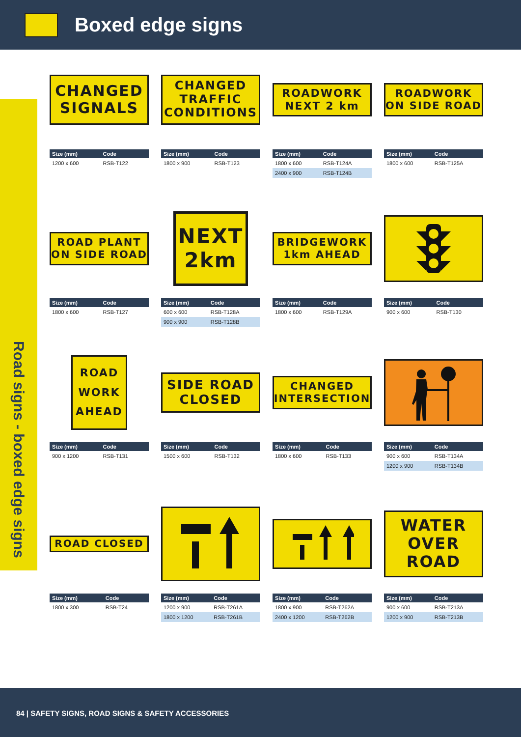Boxed edge signs
Road signs - boxed edge signs
CHANGED
SIGNALS
| Size (mm) | Code |
| --- | --- |
| 1200 x 600 | RSB-T122 |
CHANGED
TRAFFIC
CONDITIONS
| Size (mm) | Code |
| --- | --- |
| 1800 x 900 | RSB-T123 |
ROADWORK
NEXT 2 km
| Size (mm) | Code |
| --- | --- |
| 1800 x 600 | RSB-T124A |
| 2400 x 900 | RSB-T124B |
ROADWORK
ON SIDE ROAD
| Size (mm) | Code |
| --- | --- |
| 1800 x 600 | RSB-T125A |
ROAD PLANT
ON SIDE ROAD
| Size (mm) | Code |
| --- | --- |
| 1800 x 600 | RSB-T127 |
NEXT
2km
| Size (mm) | Code |
| --- | --- |
| 600 x 600 | RSB-T128A |
| 900 x 900 | RSB-T128B |
BRIDGEWORK
1km AHEAD
| Size (mm) | Code |
| --- | --- |
| 1800 x 600 | RSB-T129A |
| Size (mm) | Code |
| --- | --- |
| 900 x 600 | RSB-T130 |
ROAD
WORK
AHEAD
| Size (mm) | Code |
| --- | --- |
| 900 x 1200 | RSB-T131 |
SIDE ROAD
CLOSED
| Size (mm) | Code |
| --- | --- |
| 1500 x 600 | RSB-T132 |
CHANGED
INTERSECTION
| Size (mm) | Code |
| --- | --- |
| 1800 x 600 | RSB-T133 |
| Size (mm) | Code |
| --- | --- |
| 900 x 600 | RSB-T134A |
| 1200 x 900 | RSB-T134B |
ROAD CLOSED
| Size (mm) | Code |
| --- | --- |
| 1800 x 300 | RSB-T24 |
| Size (mm) | Code |
| --- | --- |
| 1200 x 900 | RSB-T261A |
| 1800 x 1200 | RSB-T261B |
| Size (mm) | Code |
| --- | --- |
| 1800 x 900 | RSB-T262A |
| 2400 x 1200 | RSB-T262B |
WATER
OVER
ROAD
| Size (mm) | Code |
| --- | --- |
| 900 x 600 | RSB-T213A |
| 1200 x 900 | RSB-T213B |
84 | SAFETY SIGNS, ROAD SIGNS & SAFETY ACCESSORIES